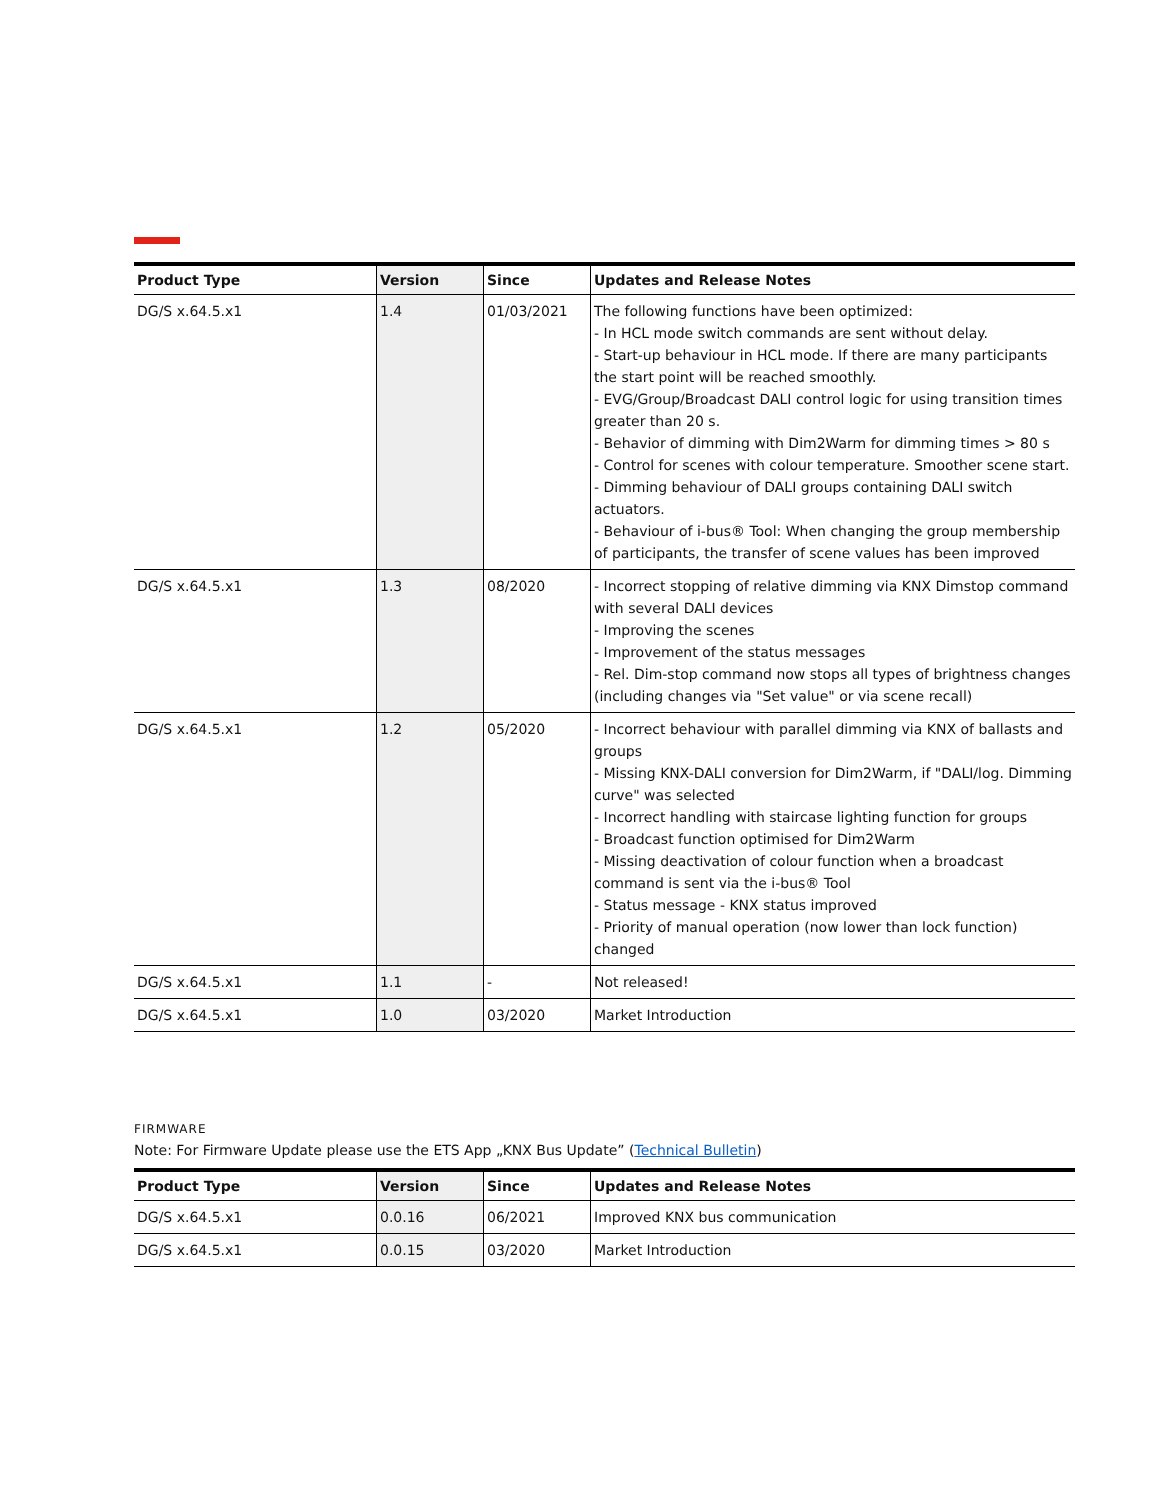| Product Type | Version | Since | Updates and Release Notes |
| --- | --- | --- | --- |
| DG/S x.64.5.x1 | 1.4 | 01/03/2021 | The following functions have been optimized: - In HCL mode switch commands are sent without delay. - Start-up behaviour in HCL mode. If there are many participants the start point will be reached smoothly. - EVG/Group/Broadcast DALI control logic for using transition times greater than 20 s. - Behavior of dimming with Dim2Warm for dimming times > 80 s - Control for scenes with colour temperature. Smoother scene start. - Dimming behaviour of DALI groups containing DALI switch actuators. - Behaviour of i-bus® Tool: When changing the group membership of participants, the transfer of scene values has been improved |
| DG/S x.64.5.x1 | 1.3 | 08/2020 | - Incorrect stopping of relative dimming via KNX Dimstop command with several DALI devices - Improving the scenes - Improvement of the status messages - Rel. Dim-stop command now stops all types of brightness changes (including changes via "Set value" or via scene recall) |
| DG/S x.64.5.x1 | 1.2 | 05/2020 | - Incorrect behaviour with parallel dimming via KNX of ballasts and groups - Missing KNX-DALI conversion for Dim2Warm, if "DALI/log. Dimming curve" was selected - Incorrect handling with staircase lighting function for groups - Broadcast function optimised for Dim2Warm - Missing deactivation of colour function when a broadcast command is sent via the i-bus® Tool - Status message - KNX status improved - Priority of manual operation (now lower than lock function) changed |
| DG/S x.64.5.x1 | 1.1 | - | Not released! |
| DG/S x.64.5.x1 | 1.0 | 03/2020 | Market Introduction |
FIRMWARE
Note: For Firmware Update please use the ETS App „KNX Bus Update” (Technical Bulletin)
| Product Type | Version | Since | Updates and Release Notes |
| --- | --- | --- | --- |
| DG/S x.64.5.x1 | 0.0.16 | 06/2021 | Improved KNX bus communication |
| DG/S x.64.5.x1 | 0.0.15 | 03/2020 | Market Introduction |